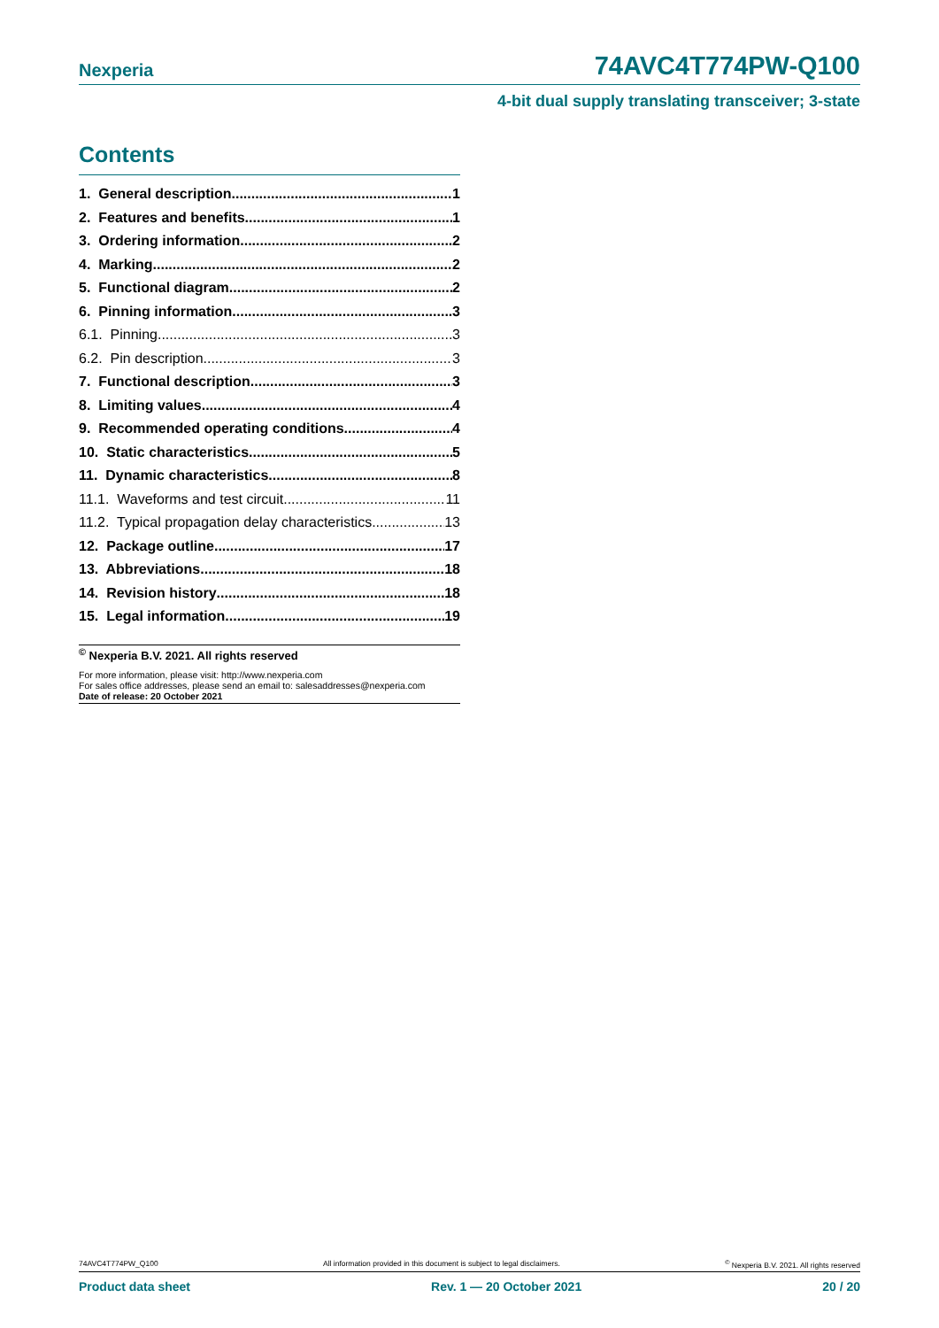Nexperia 74AVC4T774PW-Q100
4-bit dual supply translating transceiver; 3-state
Contents
1. General description 1
2. Features and benefits 1
3. Ordering information 2
4. Marking 2
5. Functional diagram 2
6. Pinning information 3
6.1. Pinning 3
6.2. Pin description 3
7. Functional description 3
8. Limiting values 4
9. Recommended operating conditions 4
10. Static characteristics 5
11. Dynamic characteristics 8
11.1. Waveforms and test circuit 11
11.2. Typical propagation delay characteristics 13
12. Package outline 17
13. Abbreviations 18
14. Revision history 18
15. Legal information 19
<sup>©</sup> Nexperia B.V. 2021. All rights reserved
For more information, please visit: http://www.nexperia.com
For sales office addresses, please send an email to: salesaddresses@nexperia.com
Date of release: 20 October 2021
74AVC4T774PW_Q100 All information provided in this document is subject to legal disclaimers.<sup>©</sup> Nexperia B.V. 2021. All rights reserved
Product data sheet Rev. 1 — 20 October 2021 20 / 20